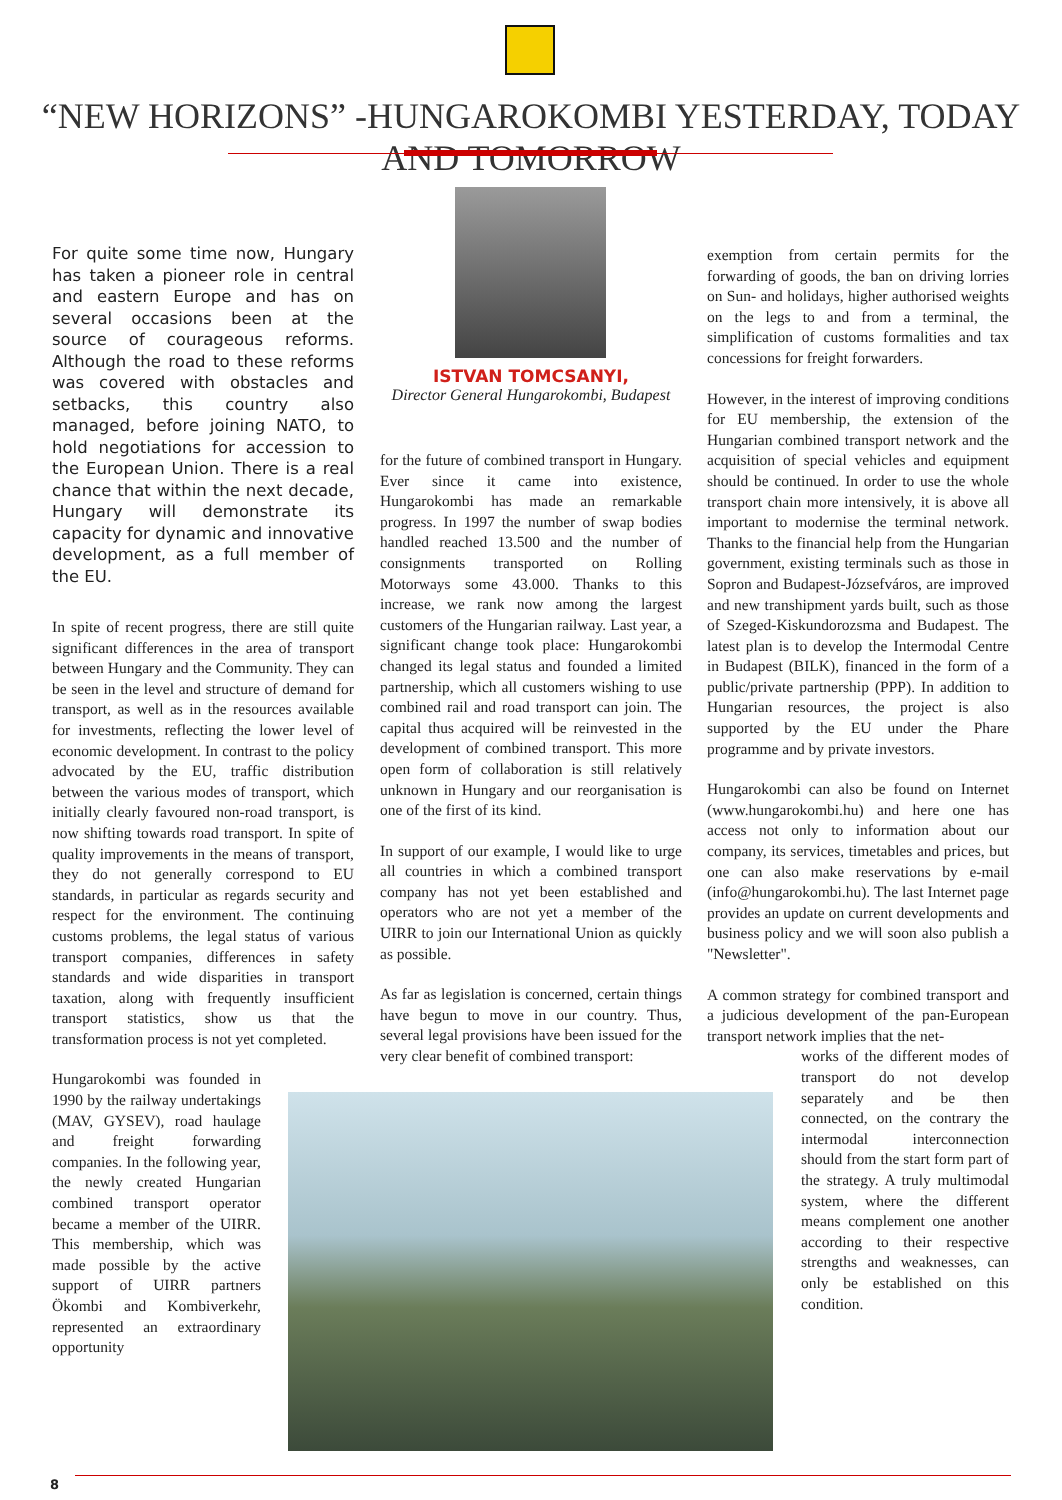“NEW HORIZONS” -HUNGAROKOMBI YESTERDAY, TODAY AND TOMORROW
For quite some time now, Hungary has taken a pioneer role in central and eastern Europe and has on several occasions been at the source of courageous reforms. Although the road to these reforms was covered with obstacles and setbacks, this country also managed, before joining NATO, to hold negotiations for accession to the European Union. There is a real chance that within the next decade, Hungary will demonstrate its capacity for dynamic and innovative development, as a full member of the EU.
In spite of recent progress, there are still quite significant differences in the area of transport between Hungary and the Community. They can be seen in the level and structure of demand for transport, as well as in the resources available for investments, reflecting the lower level of economic development. In contrast to the policy advocated by the EU, traffic distribution between the various modes of transport, which initially clearly favoured non-road transport, is now shifting towards road transport. In spite of quality improvements in the means of transport, they do not generally correspond to EU standards, in particular as regards security and respect for the environment. The continuing customs problems, the legal status of various transport companies, differences in safety standards and wide disparities in transport taxation, along with frequently insufficient transport statistics, show us that the transformation process is not yet completed.
Hungarokombi was founded in 1990 by the railway undertakings (MAV, GYSEV), road haulage and freight forwarding companies. In the following year, the newly created Hungarian combined transport operator became a member of the UIRR. This membership, which was made possible by the active support of UIRR partners Ökombi and Kombiverkehr, represented an extraordinary opportunity
ISTVAN TOMCSANYI,
Director General Hungarokombi, Budapest
for the future of combined transport in Hungary. Ever since it came into existence, Hungarokombi has made an remarkable progress. In 1997 the number of swap bodies handled reached 13.500 and the number of consignments transported on Rolling Motorways some 43.000. Thanks to this increase, we rank now among the largest customers of the Hungarian railway. Last year, a significant change took place: Hungarokombi changed its legal status and founded a limited partnership, which all customers wishing to use combined rail and road transport can join. The capital thus acquired will be reinvested in the development of combined transport. This more open form of collaboration is still relatively unknown in Hungary and our reorganisation is one of the first of its kind.
In support of our example, I would like to urge all countries in which a combined transport company has not yet been established and operators who are not yet a member of the UIRR to join our International Union as quickly as possible.
As far as legislation is concerned, certain things have begun to move in our country. Thus, several legal provisions have been issued for the very clear benefit of combined transport:
exemption from certain permits for the forwarding of goods, the ban on driving lorries on Sun- and holidays, higher authorised weights on the legs to and from a terminal, the simplification of customs formalities and tax concessions for freight forwarders.
However, in the interest of improving conditions for EU membership, the extension of the Hungarian combined transport network and the acquisition of special vehicles and equipment should be continued. In order to use the whole transport chain more intensively, it is above all important to modernise the terminal network. Thanks to the financial help from the Hungarian government, existing terminals such as those in Sopron and Budapest-Józsefváros, are improved and new transhipment yards built, such as those of Szeged-Kiskundorozsma and Budapest. The latest plan is to develop the Intermodal Centre in Budapest (BILK), financed in the form of a public/private partnership (PPP). In addition to Hungarian resources, the project is also supported by the EU under the Phare programme and by private investors.
Hungarokombi can also be found on Internet (www.hungarokombi.hu) and here one has access not only to information about our company, its services, timetables and prices, but one can also make reservations by e-mail (info@hungarokombi.hu). The last Internet page provides an update on current developments and business policy and we will soon also publish a "Newsletter".
A common strategy for combined transport and a judicious development of the pan-European transport network implies that the net-
works of the different modes of transport do not develop separately and be then connected, on the contrary the intermodal interconnection should from the start form part of the strategy. A truly multimodal system, where the different means complement one another according to their respective strengths and weaknesses, can only be established on this condition.
8